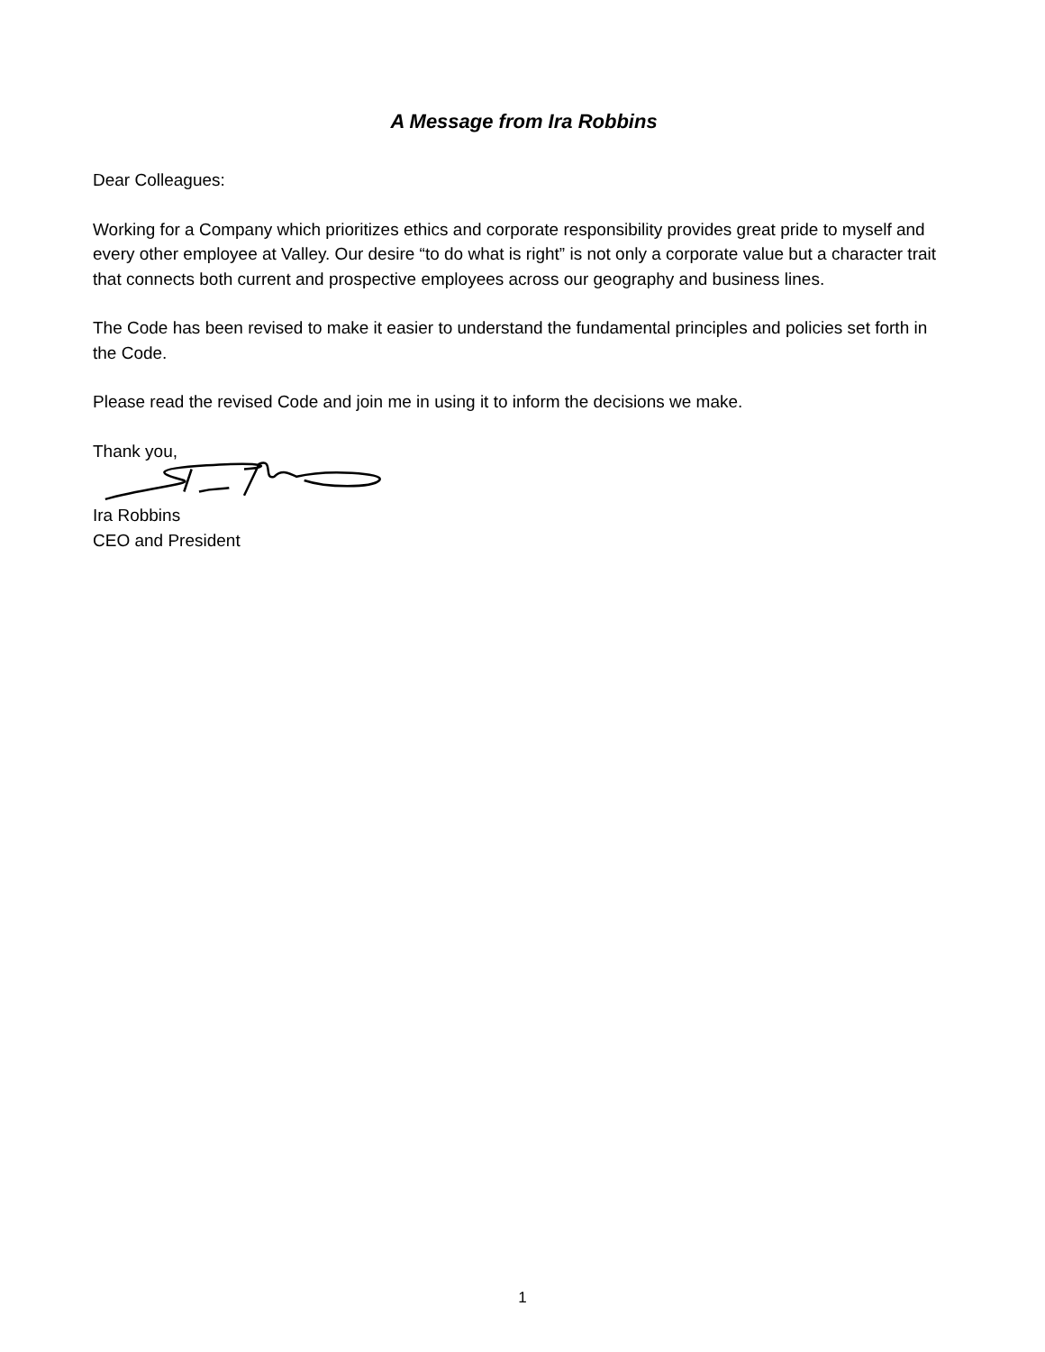A Message from Ira Robbins
Dear Colleagues:
Working for a Company which prioritizes ethics and corporate responsibility provides great pride to myself and every other employee at Valley. Our desire “to do what is right” is not only a corporate value but a character trait that connects both current and prospective employees across our geography and business lines.
The Code has been revised to make it easier to understand the fundamental principles and policies set forth in the Code.
Please read the revised Code and join me in using it to inform the decisions we make.
Thank you,
Ira Robbins
CEO and President
1